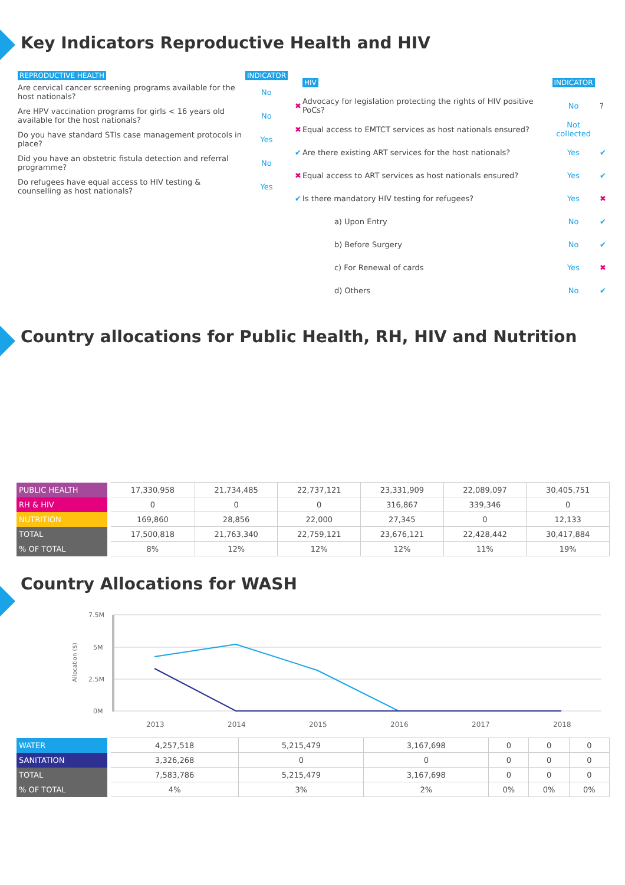Key Indicators Reproductive Health and HIV
| REPRODUCTIVE HEALTH | INDICATOR |
| Are cervical cancer screening programs available for the host nationals? | No |
| Are HPV vaccination programs for girls < 16 years old available for the host nationals? | No |
| Do you have standard STIs case management protocols in place? | Yes |
| Did you have an obstetric fistula detection and referral programme? | No |
| Do refugees have equal access to HIV testing & counselling as host nationals? | Yes |
| | HIV | INDICATOR | |
| ✖ | Advocacy for legislation protecting the rights of HIV positive PoCs? | No | ? |
| ✖ | Equal access to EMTCT services as host nationals ensured? | Not collected | |
| ✔ | Are there existing ART services for the host nationals? | Yes | ✔ |
| ✖ | Equal access to ART services as host nationals ensured? | Yes | ✔ |
| ✔ | Is there mandatory HIV testing for refugees? | Yes | ✖ |
| | a) Upon Entry | No | ✔ |
| | b) Before Surgery | No | ✔ |
| | c) For Renewal of cards | Yes | ✖ |
| | d) Others | No | ✔ |
Country allocations for Public Health, RH, HIV and Nutrition
| PUBLIC HEALTH | 17,330,958 | 21,734,485 | 22,737,121 | 23,331,909 | 22,089,097 | 30,405,751 |
| RH & HIV | 0 | 0 | 0 | 316,867 | 339,346 | 0 |
| NUTRITION | 169,860 | 28,856 | 22,000 | 27,345 | 0 | 12,133 |
| TOTAL | 17,500,818 | 21,763,340 | 22,759,121 | 23,676,121 | 22,428,442 | 30,417,884 |
| % OF TOTAL | 8% | 12% | 12% | 12% | 11% | 19% |
Country Allocations for WASH
7.5M
5M
2.5M
0M
Allocation ($)
2013
2014
2015
2016
2017
2018
| WATER | 4,257,518 | 5,215,479 | 3,167,698 | 0 | 0 | 0 |
| SANITATION | 3,326,268 | 0 | 0 | 0 | 0 | 0 |
| TOTAL | 7,583,786 | 5,215,479 | 3,167,698 | 0 | 0 | 0 |
| % OF TOTAL | 4% | 3% | 2% | 0% | 0% | 0% |